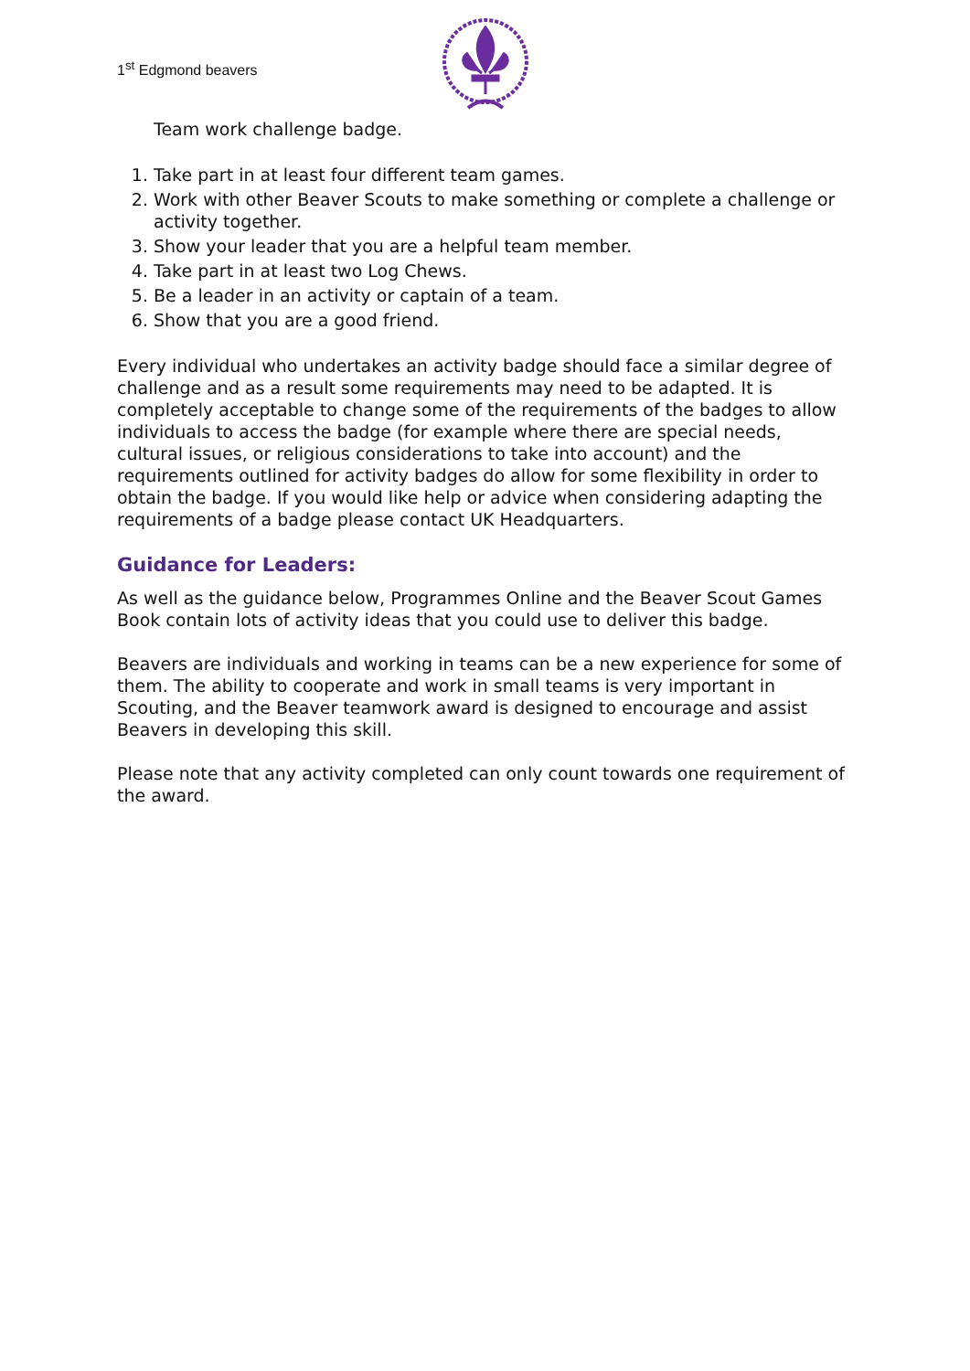1<sup>st</sup> Edgmond beavers
Team work challenge badge.
1. Take part in at least four different team games.
2. Work with other Beaver Scouts to make something or complete a challenge or activity together.
3. Show your leader that you are a helpful team member.
4. Take part in at least two Log Chews.
5. Be a leader in an activity or captain of a team.
6. Show that you are a good friend.
Every individual who undertakes an activity badge should face a similar degree of challenge and as a result some requirements may need to be adapted. It is completely acceptable to change some of the requirements of the badges to allow individuals to access the badge (for example where there are special needs, cultural issues, or religious considerations to take into account) and the requirements outlined for activity badges do allow for some flexibility in order to obtain the badge. If you would like help or advice when considering adapting the requirements of a badge please contact UK Headquarters.
Guidance for Leaders:
As well as the guidance below, Programmes Online and the Beaver Scout Games Book contain lots of activity ideas that you could use to deliver this badge.
Beavers are individuals and working in teams can be a new experience for some of them. The ability to cooperate and work in small teams is very important in Scouting, and the Beaver teamwork award is designed to encourage and assist Beavers in developing this skill.
Please note that any activity completed can only count towards one requirement of the award.